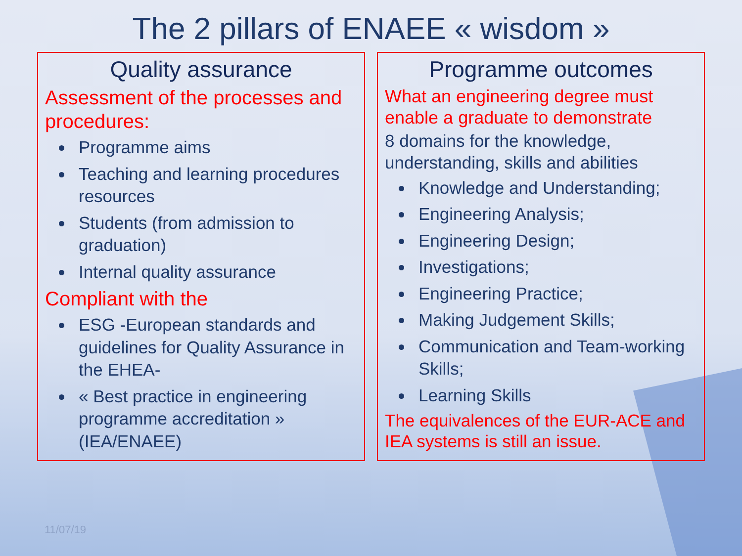The 2 pillars of ENAEE « wisdom »
Quality assurance
Assessment of the processes and procedures:
Programme aims
Teaching and learning procedures resources
Students (from admission to graduation)
Internal quality assurance
Compliant with the
ESG -European standards and guidelines for Quality Assurance in the EHEA-
« Best practice in engineering programme accreditation » (IEA/ENAEE)
Programme outcomes
What an engineering degree must enable a graduate to demonstrate
8 domains for the knowledge, understanding, skills and abilities
Knowledge and Understanding;
Engineering Analysis;
Engineering Design;
Investigations;
Engineering Practice;
Making Judgement Skills;
Communication and Team-working Skills;
Learning Skills
The equivalences of the EUR-ACE and IEA systems is still an issue.
11/07/19